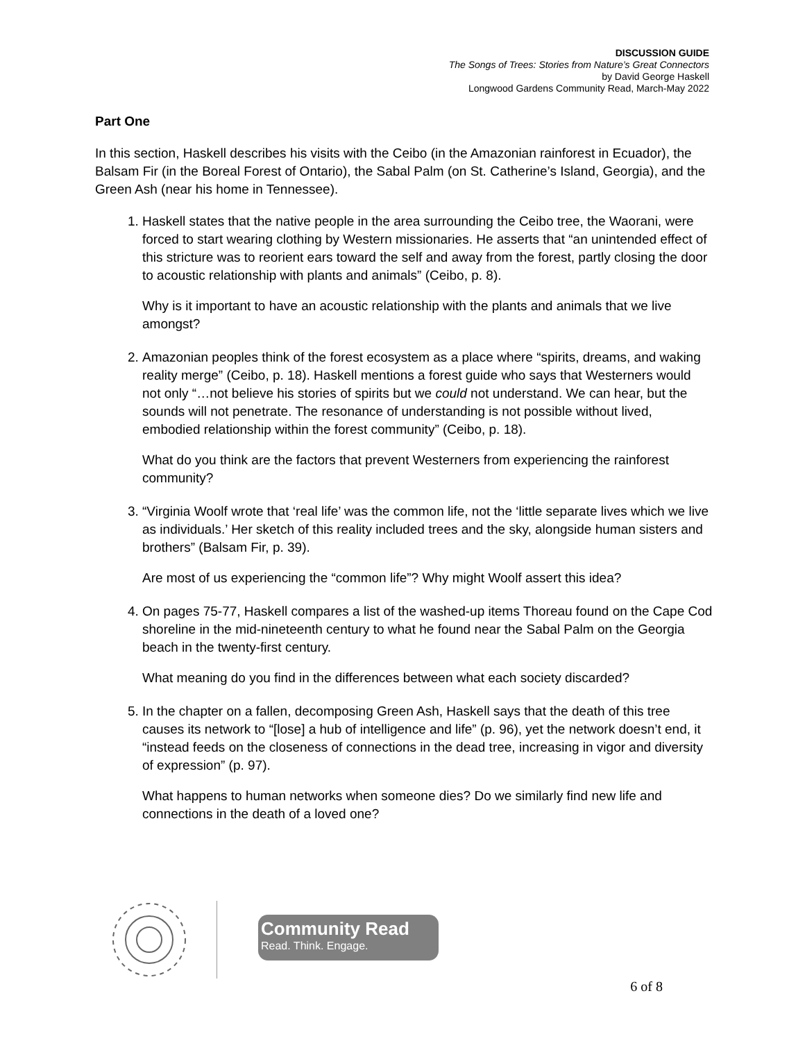DISCUSSION GUIDE
The Songs of Trees: Stories from Nature’s Great Connectors
by David George Haskell
Longwood Gardens Community Read, March-May 2022
Part One
In this section, Haskell describes his visits with the Ceibo (in the Amazonian rainforest in Ecuador), the Balsam Fir (in the Boreal Forest of Ontario), the Sabal Palm (on St. Catherine’s Island, Georgia), and the Green Ash (near his home in Tennessee).
1. Haskell states that the native people in the area surrounding the Ceibo tree, the Waorani, were forced to start wearing clothing by Western missionaries. He asserts that “an unintended effect of this stricture was to reorient ears toward the self and away from the forest, partly closing the door to acoustic relationship with plants and animals” (Ceibo, p. 8).
Why is it important to have an acoustic relationship with the plants and animals that we live amongst?
2. Amazonian peoples think of the forest ecosystem as a place where “spirits, dreams, and waking reality merge” (Ceibo, p. 18). Haskell mentions a forest guide who says that Westerners would not only “…not believe his stories of spirits but we could not understand. We can hear, but the sounds will not penetrate. The resonance of understanding is not possible without lived, embodied relationship within the forest community” (Ceibo, p. 18).
What do you think are the factors that prevent Westerners from experiencing the rainforest community?
3. “Virginia Woolf wrote that ‘real life’ was the common life, not the ‘little separate lives which we live as individuals.’ Her sketch of this reality included trees and the sky, alongside human sisters and brothers” (Balsam Fir, p. 39).
Are most of us experiencing the “common life”? Why might Woolf assert this idea?
4. On pages 75-77, Haskell compares a list of the washed-up items Thoreau found on the Cape Cod shoreline in the mid-nineteenth century to what he found near the Sabal Palm on the Georgia beach in the twenty-first century.
What meaning do you find in the differences between what each society discarded?
5. In the chapter on a fallen, decomposing Green Ash, Haskell says that the death of this tree causes its network to “[lose] a hub of intelligence and life” (p. 96), yet the network doesn’t end, it “instead feeds on the closeness of connections in the dead tree, increasing in vigor and diversity of expression” (p. 97).
What happens to human networks when someone dies? Do we similarly find new life and connections in the death of a loved one?
Community Read
Read. Think. Engage.
6 of 8